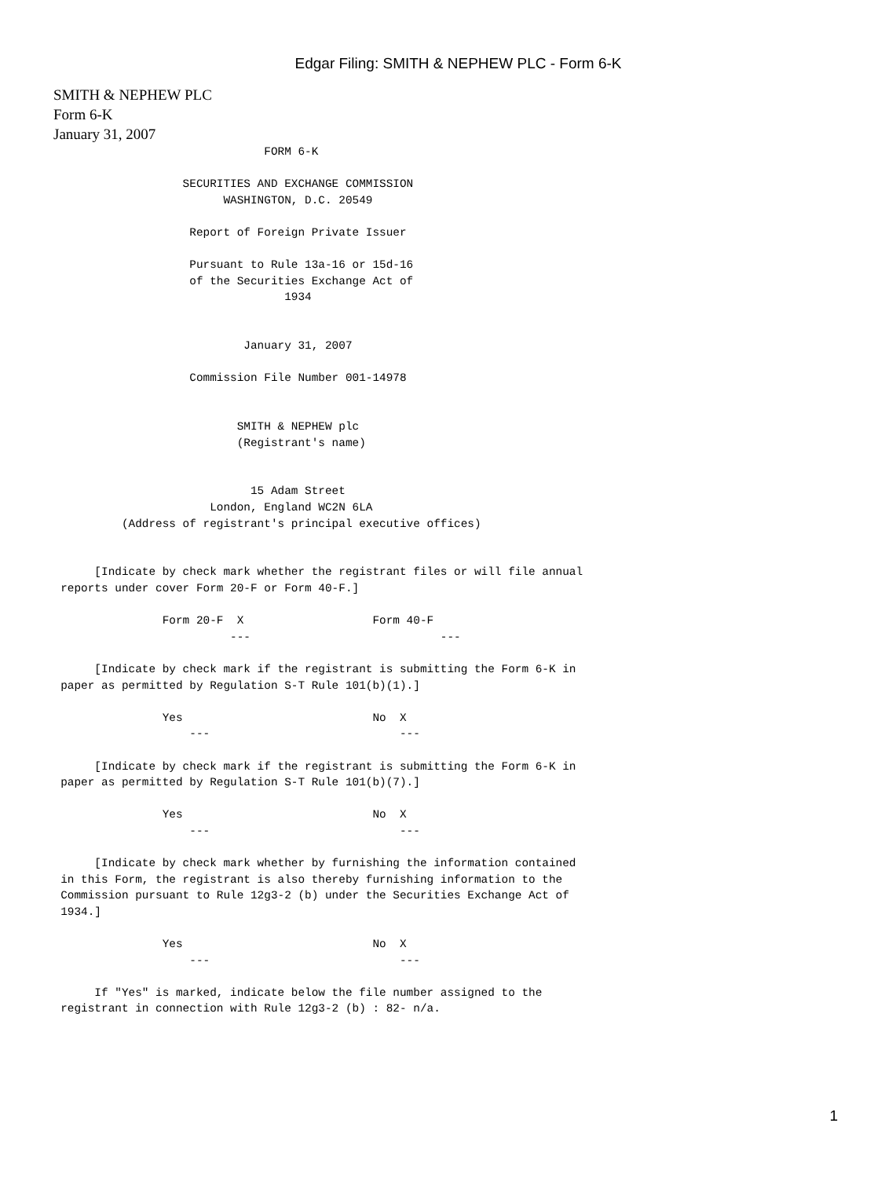Edgar Filing: SMITH & NEPHEW PLC - Form 6-K
SMITH & NEPHEW PLC
Form 6-K
January 31, 2007
                                   FORM 6-K

                       SECURITIES AND EXCHANGE COMMISSION
                             WASHINGTON, D.C. 20549

                        Report of Foreign Private Issuer

                        Pursuant to Rule 13a-16 or 15d-16
                        of the Securities Exchange Act of
                                      1934


                                January 31, 2007

                        Commission File Number 001-14978


                               SMITH & NEPHEW plc
                               (Registrant's name)


                                 15 Adam Street
                           London, England WC2N 6LA
              (Address of registrant's principal executive offices)


          [Indicate by check mark whether the registrant files or will file annual
     reports under cover Form 20-F or Form 40-F.]

                    Form 20-F  X                   Form 40-F
                              ---                            ---

          [Indicate by check mark if the registrant is submitting the Form 6-K in
     paper as permitted by Regulation S-T Rule 101(b)(1).]

                    Yes                            No  X
                        ---                            ---

          [Indicate by check mark if the registrant is submitting the Form 6-K in
     paper as permitted by Regulation S-T Rule 101(b)(7).]

                    Yes                            No  X
                        ---                            ---

          [Indicate by check mark whether by furnishing the information contained
     in this Form, the registrant is also thereby furnishing information to the
     Commission pursuant to Rule 12g3-2 (b) under the Securities Exchange Act of
     1934.]

                    Yes                            No  X
                        ---                            ---

          If "Yes" is marked, indicate below the file number assigned to the
     registrant in connection with Rule 12g3-2 (b) : 82- n/a.
1